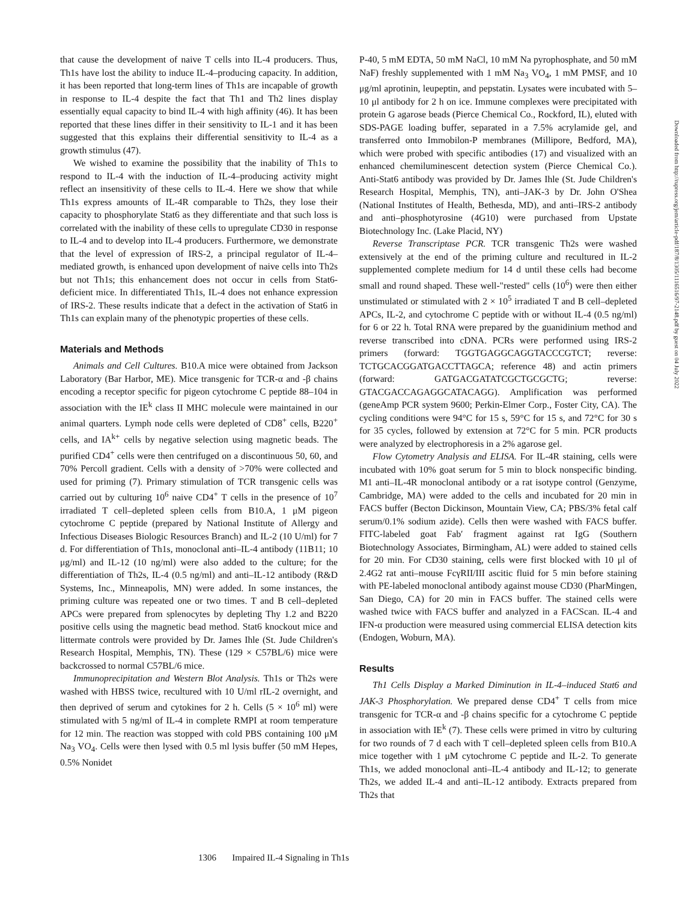that cause the development of naive T cells into IL-4 producers. Thus, Th1s have lost the ability to induce IL-4–producing capacity. In addition, it has been reported that long-term lines of Th1s are incapable of growth in response to IL-4 despite the fact that Th1 and Th2 lines display essentially equal capacity to bind IL-4 with high affinity (46). It has been reported that these lines differ in their sensitivity to IL-1 and it has been suggested that this explains their differential sensitivity to IL-4 as a growth stimulus (47).
We wished to examine the possibility that the inability of Th1s to respond to IL-4 with the induction of IL-4–producing activity might reflect an insensitivity of these cells to IL-4. Here we show that while Th1s express amounts of IL-4R comparable to Th2s, they lose their capacity to phosphorylate Stat6 as they differentiate and that such loss is correlated with the inability of these cells to upregulate CD30 in response to IL-4 and to develop into IL-4 producers. Furthermore, we demonstrate that the level of expression of IRS-2, a principal regulator of IL-4–mediated growth, is enhanced upon development of naive cells into Th2s but not Th1s; this enhancement does not occur in cells from Stat6-deficient mice. In differentiated Th1s, IL-4 does not enhance expression of IRS-2. These results indicate that a defect in the activation of Stat6 in Th1s can explain many of the phenotypic properties of these cells.
Materials and Methods
Animals and Cell Cultures. B10.A mice were obtained from Jackson Laboratory (Bar Harbor, ME). Mice transgenic for TCR-α and -β chains encoding a receptor specific for pigeon cytochrome C peptide 88–104 in association with the IE<sup>k</sup> class II MHC molecule were maintained in our animal quarters. Lymph node cells were depleted of CD8<sup>+</sup> cells, B220<sup>+</sup> cells, and IA<sup>k+</sup> cells by negative selection using magnetic beads. The purified CD4<sup>+</sup> cells were then centrifuged on a discontinuous 50, 60, and 70% Percoll gradient. Cells with a density of >70% were collected and used for priming (7). Primary stimulation of TCR transgenic cells was carried out by culturing 10<sup>6</sup> naive CD4<sup>+</sup> T cells in the presence of 10<sup>7</sup> irradiated T cell–depleted spleen cells from B10.A, 1 μM pigeon cytochrome C peptide (prepared by National Institute of Allergy and Infectious Diseases Biologic Resources Branch) and IL-2 (10 U/ml) for 7 d. For differentiation of Th1s, monoclonal anti–IL-4 antibody (11B11; 10 μg/ml) and IL-12 (10 ng/ml) were also added to the culture; for the differentiation of Th2s, IL-4 (0.5 ng/ml) and anti–IL-12 antibody (R&D Systems, Inc., Minneapolis, MN) were added. In some instances, the priming culture was repeated one or two times. T and B cell–depleted APCs were prepared from splenocytes by depleting Thy 1.2 and B220 positive cells using the magnetic bead method. Stat6 knockout mice and littermate controls were provided by Dr. James Ihle (St. Jude Children's Research Hospital, Memphis, TN). These (129 × C57BL/6) mice were backcrossed to normal C57BL/6 mice.
Immunoprecipitation and Western Blot Analysis. Th1s or Th2s were washed with HBSS twice, recultured with 10 U/ml rIL-2 overnight, and then deprived of serum and cytokines for 2 h. Cells (5 × 10<sup>6</sup> ml) were stimulated with 5 ng/ml of IL-4 in complete RMPI at room temperature for 12 min. The reaction was stopped with cold PBS containing 100 μM Na<sub>3</sub> VO<sub>4</sub>. Cells were then lysed with 0.5 ml lysis buffer (50 mM Hepes, 0.5% Nonidet
P-40, 5 mM EDTA, 50 mM NaCl, 10 mM Na pyrophosphate, and 50 mM NaF) freshly supplemented with 1 mM Na<sub>3</sub> VO<sub>4</sub>, 1 mM PMSF, and 10 μg/ml aprotinin, leupeptin, and pepstatin. Lysates were incubated with 5–10 μl antibody for 2 h on ice. Immune complexes were precipitated with protein G agarose beads (Pierce Chemical Co., Rockford, IL), eluted with SDS-PAGE loading buffer, separated in a 7.5% acrylamide gel, and transferred onto Immobilon-P membranes (Millipore, Bedford, MA), which were probed with specific antibodies (17) and visualized with an enhanced chemiluminescent detection system (Pierce Chemical Co.). Anti-Stat6 antibody was provided by Dr. James Ihle (St. Jude Children's Research Hospital, Memphis, TN), anti–JAK-3 by Dr. John O'Shea (National Institutes of Health, Bethesda, MD), and anti–IRS-2 antibody and anti–phosphotyrosine (4G10) were purchased from Upstate Biotechnology Inc. (Lake Placid, NY)
Reverse Transcriptase PCR. TCR transgenic Th2s were washed extensively at the end of the priming culture and recultured in IL-2 supplemented complete medium for 14 d until these cells had become small and round shaped. These well-"rested" cells (10<sup>6</sup>) were then either unstimulated or stimulated with 2 × 10<sup>5</sup> irradiated T and B cell–depleted APCs, IL-2, and cytochrome C peptide with or without IL-4 (0.5 ng/ml) for 6 or 22 h. Total RNA were prepared by the guanidinium method and reverse transcribed into cDNA. PCRs were performed using IRS-2 primers (forward: TGGTGAGGCAGGTACCCGTCT; reverse: TCTGCACGGATGACCTTAGCA; reference 48) and actin primers (forward: GATGACGATATCGCTGCGCTG; reverse: GTACGACCAGAGGCATACAGG). Amplification was performed (geneAmp PCR system 9600; Perkin-Elmer Corp., Foster City, CA). The cycling conditions were 94°C for 15 s, 59°C for 15 s, and 72°C for 30 s for 35 cycles, followed by extension at 72°C for 5 min. PCR products were analyzed by electrophoresis in a 2% agarose gel.
Flow Cytometry Analysis and ELISA. For IL-4R staining, cells were incubated with 10% goat serum for 5 min to block nonspecific binding. M1 anti–IL-4R monoclonal antibody or a rat isotype control (Genzyme, Cambridge, MA) were added to the cells and incubated for 20 min in FACS buffer (Becton Dickinson, Mountain View, CA; PBS/3% fetal calf serum/0.1% sodium azide). Cells then were washed with FACS buffer. FITC-labeled goat Fab′ fragment against rat IgG (Southern Biotechnology Associates, Birmingham, AL) were added to stained cells for 20 min. For CD30 staining, cells were first blocked with 10 μl of 2.4G2 rat anti–mouse FcγRII/III ascitic fluid for 5 min before staining with PE-labeled monoclonal antibody against mouse CD30 (PharMingen, San Diego, CA) for 20 min in FACS buffer. The stained cells were washed twice with FACS buffer and analyzed in a FACScan. IL-4 and IFN-α production were measured using commercial ELISA detection kits (Endogen, Woburn, MA).
Results
Th1 Cells Display a Marked Diminution in IL-4–induced Stat6 and JAK-3 Phosphorylation. We prepared dense CD4<sup>+</sup> T cells from mice transgenic for TCR-α and -β chains specific for a cytochrome C peptide in association with IE<sup>k</sup> (7). These cells were primed in vitro by culturing for two rounds of 7 d each with T cell–depleted spleen cells from B10.A mice together with 1 μM cytochrome C peptide and IL-2. To generate Th1s, we added monoclonal anti–IL-4 antibody and IL-12; to generate Th2s, we added IL-4 and anti–IL-12 antibody. Extracts prepared from Th2s that
1306 Impaired IL-4 Signaling in Th1s
Downloaded from http://rupress.org/jem/article-pdf/187/8/1305/1116516/97-2148.pdf by guest on 04 July 2022